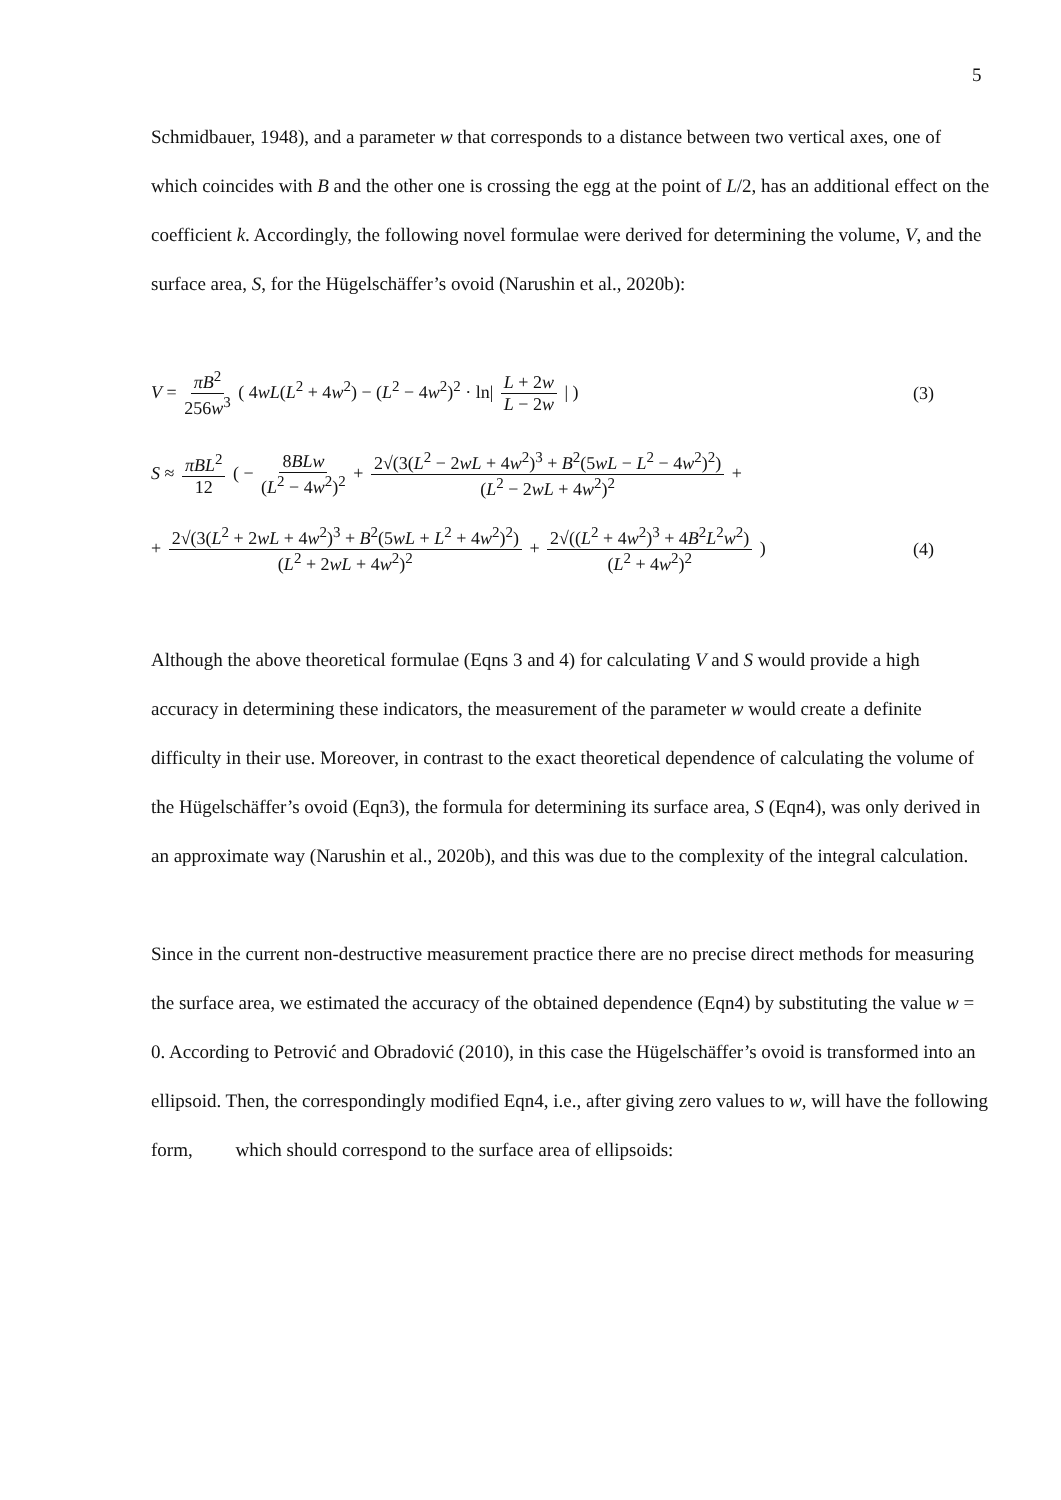5
Schmidbauer, 1948), and a parameter w that corresponds to a distance between two vertical axes, one of which coincides with B and the other one is crossing the egg at the point of L/2, has an additional effect on the coefficient k. Accordingly, the following novel formulae were derived for determining the volume, V, and the surface area, S, for the Hügelschäffer’s ovoid (Narushin et al., 2020b):
V = πB<sup>2</sup> 256w<sup>3</sup> ( 4wL(L<sup>2</sup> + 4w<sup>2</sup>) − (L<sup>2</sup> − 4w<sup>2</sup>)<sup>2</sup> · ln| L + 2w L − 2w | )
(3)
S ≈ πBL<sup>2</sup> 12 ( − 8BLw (L<sup>2</sup> − 4w<sup>2</sup>)<sup>2</sup> + 2√(3(L<sup>2</sup> − 2wL + 4w<sup>2</sup>)<sup>3</sup> + B<sup>2</sup>(5wL − L<sup>2</sup> − 4w<sup>2</sup>)<sup>2</sup>) (L<sup>2</sup> − 2wL + 4w<sup>2</sup>)<sup>2</sup> +
+ 2√(3(L<sup>2</sup> + 2wL + 4w<sup>2</sup>)<sup>3</sup> + B<sup>2</sup>(5wL + L<sup>2</sup> + 4w<sup>2</sup>)<sup>2</sup>) (L<sup>2</sup> + 2wL + 4w<sup>2</sup>)<sup>2</sup> + 2√((L<sup>2</sup> + 4w<sup>2</sup>)<sup>3</sup> + 4B<sup>2</sup>L<sup>2</sup>w<sup>2</sup>) (L<sup>2</sup> + 4w<sup>2</sup>)<sup>2</sup> )
(4)
Although the above theoretical formulae (Eqns 3 and 4) for calculating V and S would provide a high accuracy in determining these indicators, the measurement of the parameter w would create a definite difficulty in their use. Moreover, in contrast to the exact theoretical dependence of calculating the volume of the Hügelschäffer’s ovoid (Eqn3), the formula for determining its surface area, S (Eqn4), was only derived in an approximate way (Narushin et al., 2020b), and this was due to the complexity of the integral calculation.
Since in the current non-destructive measurement practice there are no precise direct methods for measuring the surface area, we estimated the accuracy of the obtained dependence (Eqn4) by substituting the value w = 0. According to Petrović and Obradović (2010), in this case the Hügelschäffer’s ovoid is transformed into an ellipsoid. Then, the correspondingly modified Eqn4, i.e., after giving zero values to w, will have the following form, which should correspond to the surface area of ellipsoids: